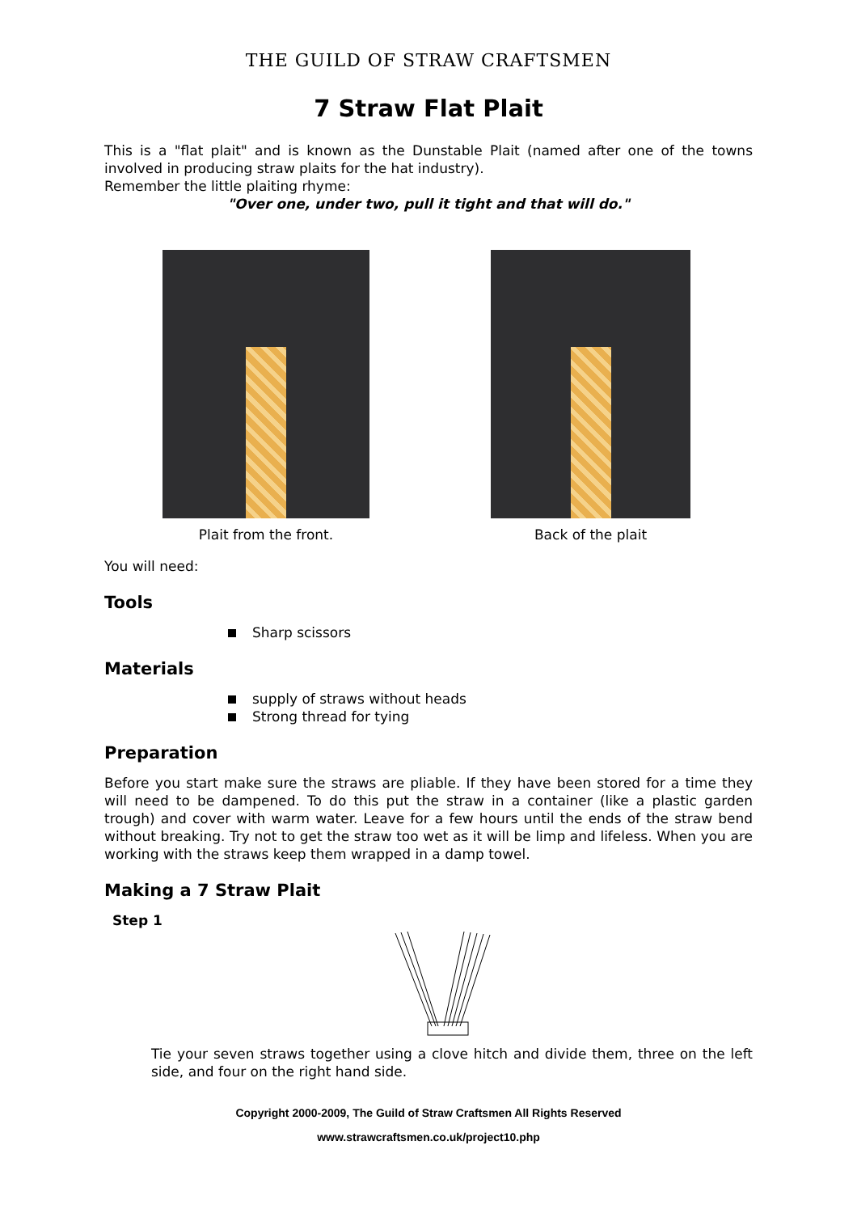THE GUILD OF STRAW CRAFTSMEN
7 Straw Flat Plait
This is a "flat plait" and is known as the Dunstable Plait (named after one of the towns involved in producing straw plaits for the hat industry).
Remember the little plaiting rhyme:
"Over one, under two, pull it tight and that will do."
Plait from the front. Back of the plait
You will need:
Tools
Sharp scissors
Materials
supply of straws without heads
Strong thread for tying
Preparation
Before you start make sure the straws are pliable. If they have been stored for a time they will need to be dampened. To do this put the straw in a container (like a plastic garden trough) and cover with warm water. Leave for a few hours until the ends of the straw bend without breaking. Try not to get the straw too wet as it will be limp and lifeless. When you are working with the straws keep them wrapped in a damp towel.
Making a 7 Straw Plait
Step 1
Tie your seven straws together using a clove hitch and divide them, three on the left side, and four on the right hand side.
Copyright 2000-2009, The Guild of Straw Craftsmen All Rights Reserved
www.strawcraftsmen.co.uk/project10.php